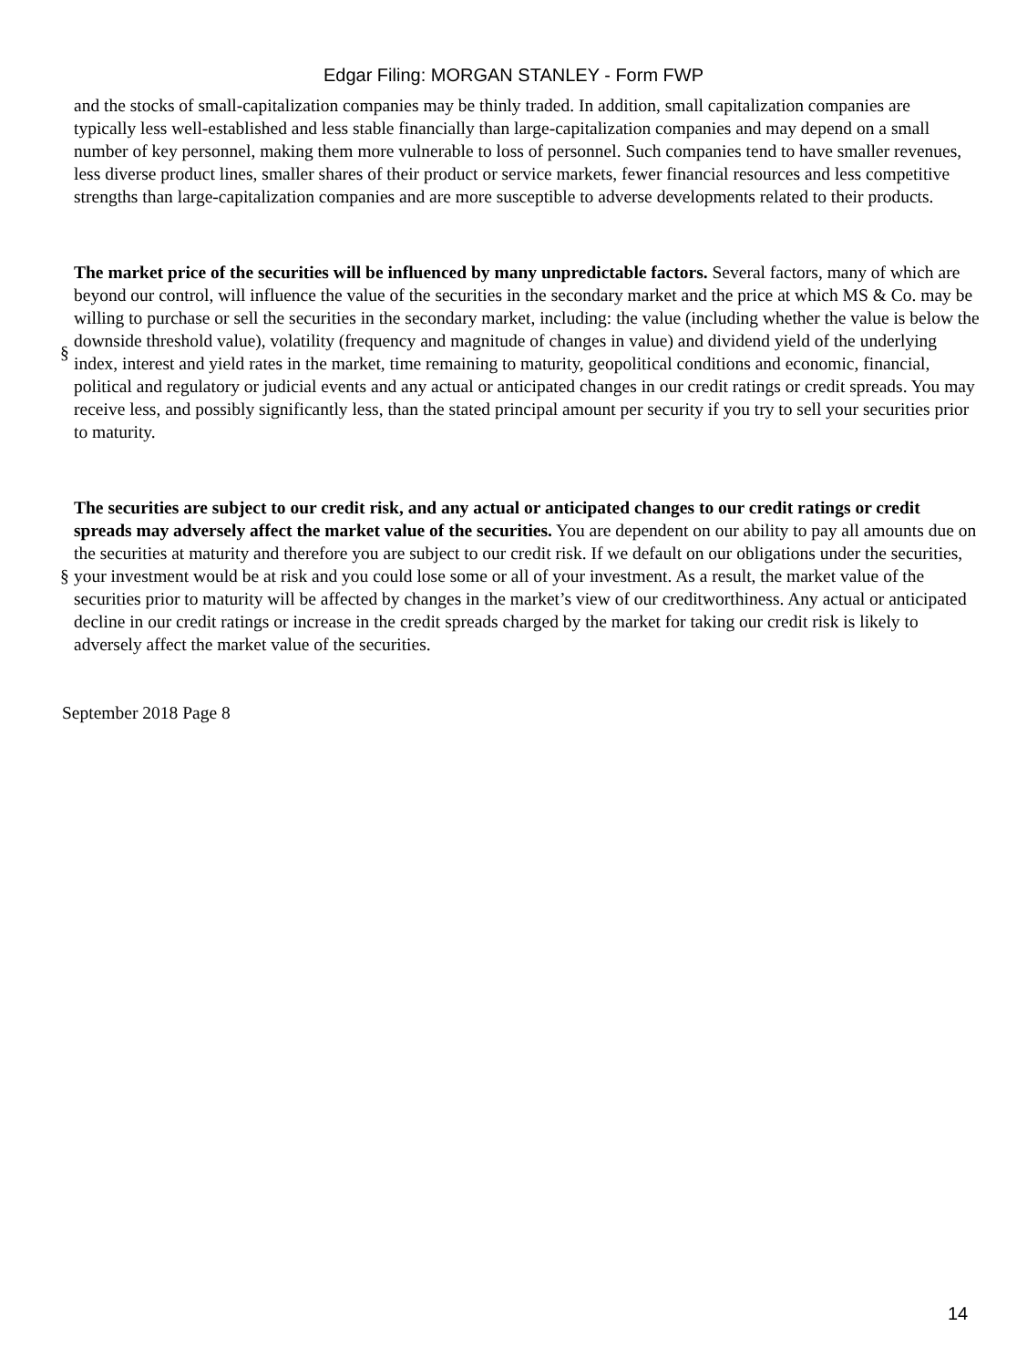Edgar Filing: MORGAN STANLEY - Form FWP
and the stocks of small-capitalization companies may be thinly traded. In addition, small capitalization companies are typically less well-established and less stable financially than large-capitalization companies and may depend on a small number of key personnel, making them more vulnerable to loss of personnel. Such companies tend to have smaller revenues, less diverse product lines, smaller shares of their product or service markets, fewer financial resources and less competitive strengths than large-capitalization companies and are more susceptible to adverse developments related to their products.
§
The market price of the securities will be influenced by many unpredictable factors. Several factors, many of which are beyond our control, will influence the value of the securities in the secondary market and the price at which MS & Co. may be willing to purchase or sell the securities in the secondary market, including: the value (including whether the value is below the downside threshold value), volatility (frequency and magnitude of changes in value) and dividend yield of the underlying index, interest and yield rates in the market, time remaining to maturity, geopolitical conditions and economic, financial, political and regulatory or judicial events and any actual or anticipated changes in our credit ratings or credit spreads. You may receive less, and possibly significantly less, than the stated principal amount per security if you try to sell your securities prior to maturity.
§
The securities are subject to our credit risk, and any actual or anticipated changes to our credit ratings or credit spreads may adversely affect the market value of the securities. You are dependent on our ability to pay all amounts due on the securities at maturity and therefore you are subject to our credit risk. If we default on our obligations under the securities, your investment would be at risk and you could lose some or all of your investment. As a result, the market value of the securities prior to maturity will be affected by changes in the market’s view of our creditworthiness. Any actual or anticipated decline in our credit ratings or increase in the credit spreads charged by the market for taking our credit risk is likely to adversely affect the market value of the securities.
September 2018 Page 8
14